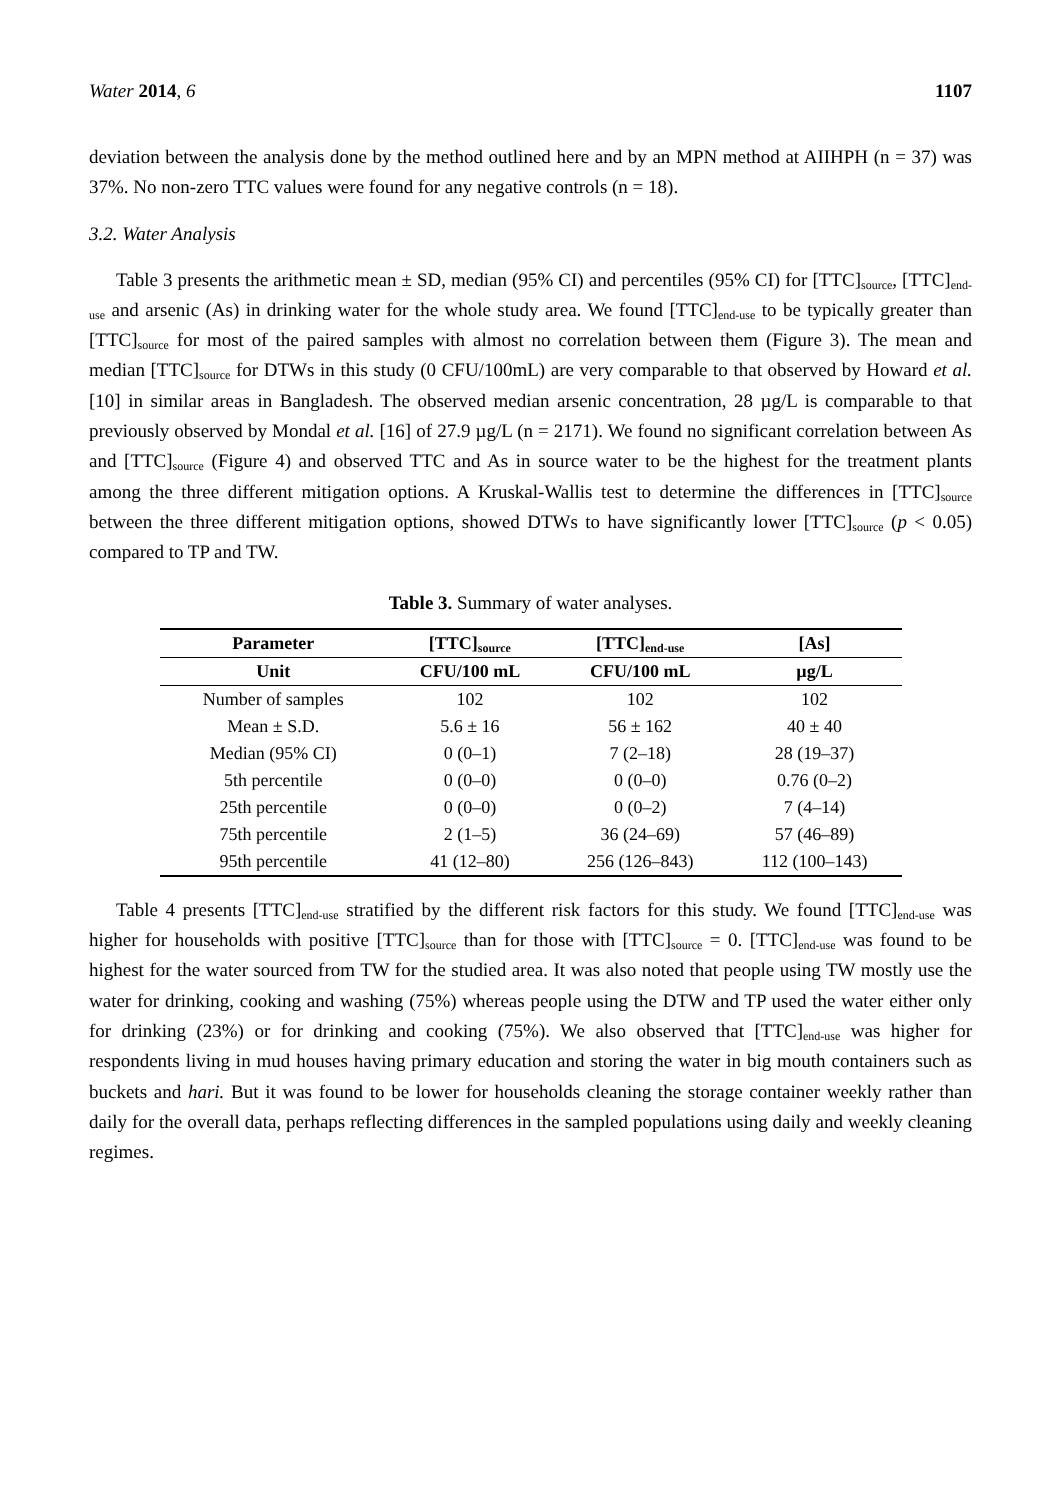Water 2014, 6 1107
deviation between the analysis done by the method outlined here and by an MPN method at AIIHPH (n = 37) was 37%. No non-zero TTC values were found for any negative controls (n = 18).
3.2. Water Analysis
Table 3 presents the arithmetic mean ± SD, median (95% CI) and percentiles (95% CI) for [TTC]<sub>source</sub>, [TTC]<sub>end-use</sub> and arsenic (As) in drinking water for the whole study area. We found [TTC]<sub>end-use</sub> to be typically greater than [TTC]<sub>source</sub> for most of the paired samples with almost no correlation between them (Figure 3). The mean and median [TTC]<sub>source</sub> for DTWs in this study (0 CFU/100mL) are very comparable to that observed by Howard et al. [10] in similar areas in Bangladesh. The observed median arsenic concentration, 28 µg/L is comparable to that previously observed by Mondal et al. [16] of 27.9 µg/L (n = 2171). We found no significant correlation between As and [TTC]<sub>source</sub> (Figure 4) and observed TTC and As in source water to be the highest for the treatment plants among the three different mitigation options. A Kruskal-Wallis test to determine the differences in [TTC]<sub>source</sub> between the three different mitigation options, showed DTWs to have significantly lower [TTC]<sub>source</sub> (p < 0.05) compared to TP and TW.
Table 3. Summary of water analyses.
| Parameter | [TTC]<sub>source</sub> | [TTC]<sub>end-use</sub> | [As] |
| --- | --- | --- | --- |
| Unit | CFU/100 mL | CFU/100 mL | µg/L |
| Number of samples | 102 | 102 | 102 |
| Mean ± S.D. | 5.6 ± 16 | 56 ± 162 | 40 ± 40 |
| Median (95% CI) | 0 (0–1) | 7 (2–18) | 28 (19–37) |
| 5th percentile | 0 (0–0) | 0 (0–0) | 0.76 (0–2) |
| 25th percentile | 0 (0–0) | 0 (0–2) | 7 (4–14) |
| 75th percentile | 2 (1–5) | 36 (24–69) | 57 (46–89) |
| 95th percentile | 41 (12–80) | 256 (126–843) | 112 (100–143) |
Table 4 presents [TTC]<sub>end-use</sub> stratified by the different risk factors for this study. We found [TTC]<sub>end-use</sub> was higher for households with positive [TTC]<sub>source</sub> than for those with [TTC]<sub>source</sub> = 0. [TTC]<sub>end-use</sub> was found to be highest for the water sourced from TW for the studied area. It was also noted that people using TW mostly use the water for drinking, cooking and washing (75%) whereas people using the DTW and TP used the water either only for drinking (23%) or for drinking and cooking (75%). We also observed that [TTC]<sub>end-use</sub> was higher for respondents living in mud houses having primary education and storing the water in big mouth containers such as buckets and hari. But it was found to be lower for households cleaning the storage container weekly rather than daily for the overall data, perhaps reflecting differences in the sampled populations using daily and weekly cleaning regimes.